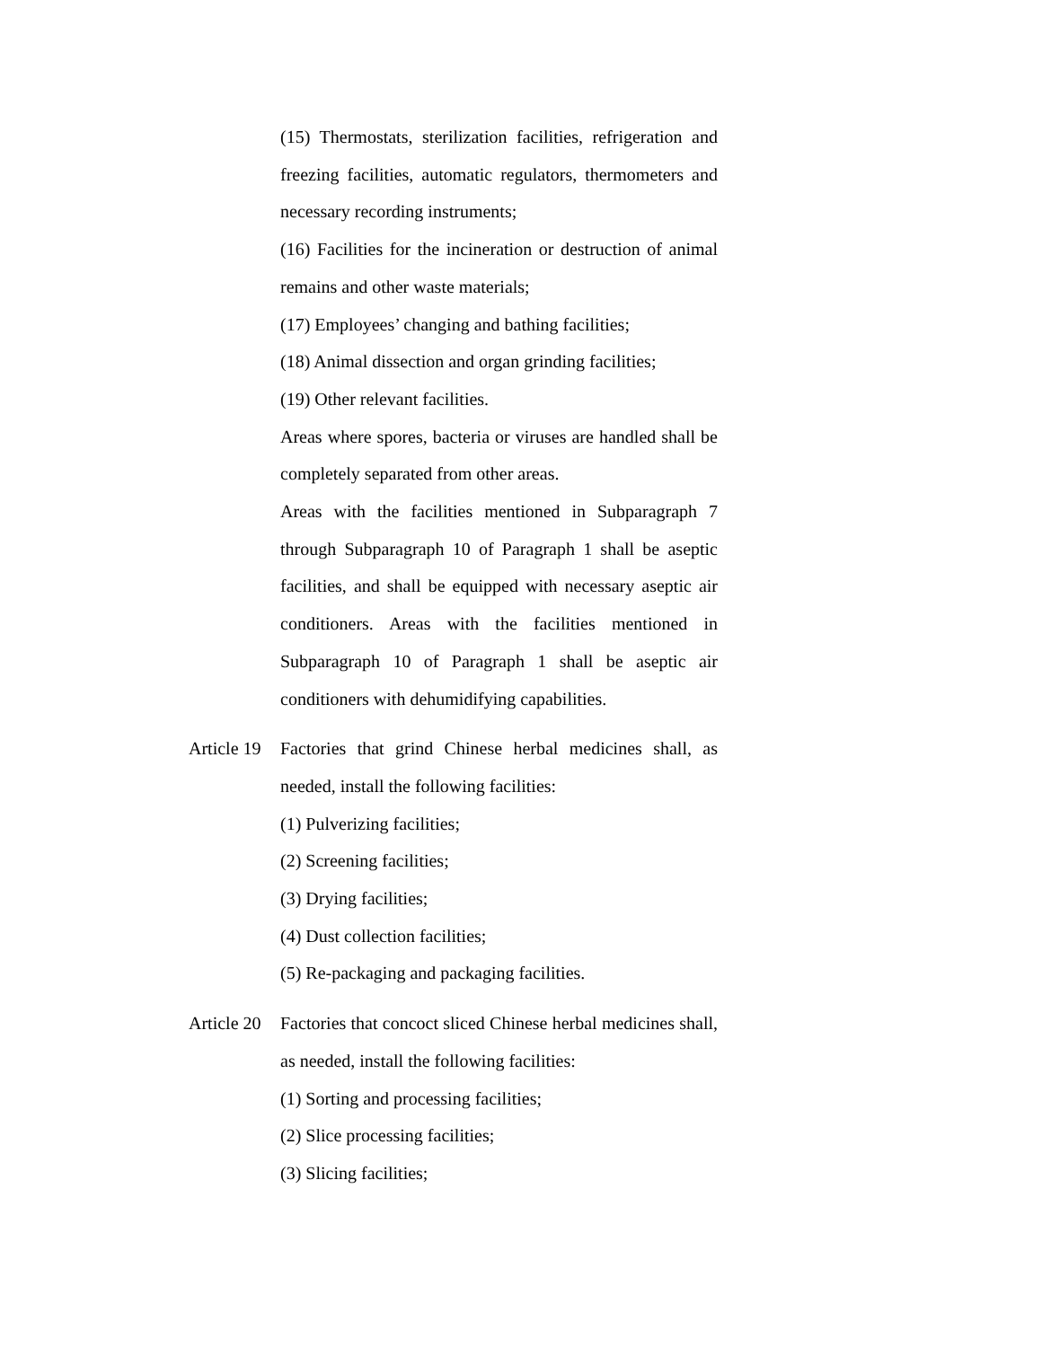(15) Thermostats, sterilization facilities, refrigeration and freezing facilities, automatic regulators, thermometers and necessary recording instruments;
(16) Facilities for the incineration or destruction of animal remains and other waste materials;
(17) Employees’ changing and bathing facilities;
(18) Animal dissection and organ grinding facilities;
(19) Other relevant facilities.
Areas where spores, bacteria or viruses are handled shall be completely separated from other areas.
Areas with the facilities mentioned in Subparagraph 7 through Subparagraph 10 of Paragraph 1 shall be aseptic facilities, and shall be equipped with necessary aseptic air conditioners. Areas with the facilities mentioned in Subparagraph 10 of Paragraph 1 shall be aseptic air conditioners with dehumidifying capabilities.
Article 19 Factories that grind Chinese herbal medicines shall, as needed, install the following facilities:
(1) Pulverizing facilities;
(2) Screening facilities;
(3) Drying facilities;
(4) Dust collection facilities;
(5) Re-packaging and packaging facilities.
Article 20 Factories that concoct sliced Chinese herbal medicines shall, as needed, install the following facilities:
(1) Sorting and processing facilities;
(2) Slice processing facilities;
(3) Slicing facilities;